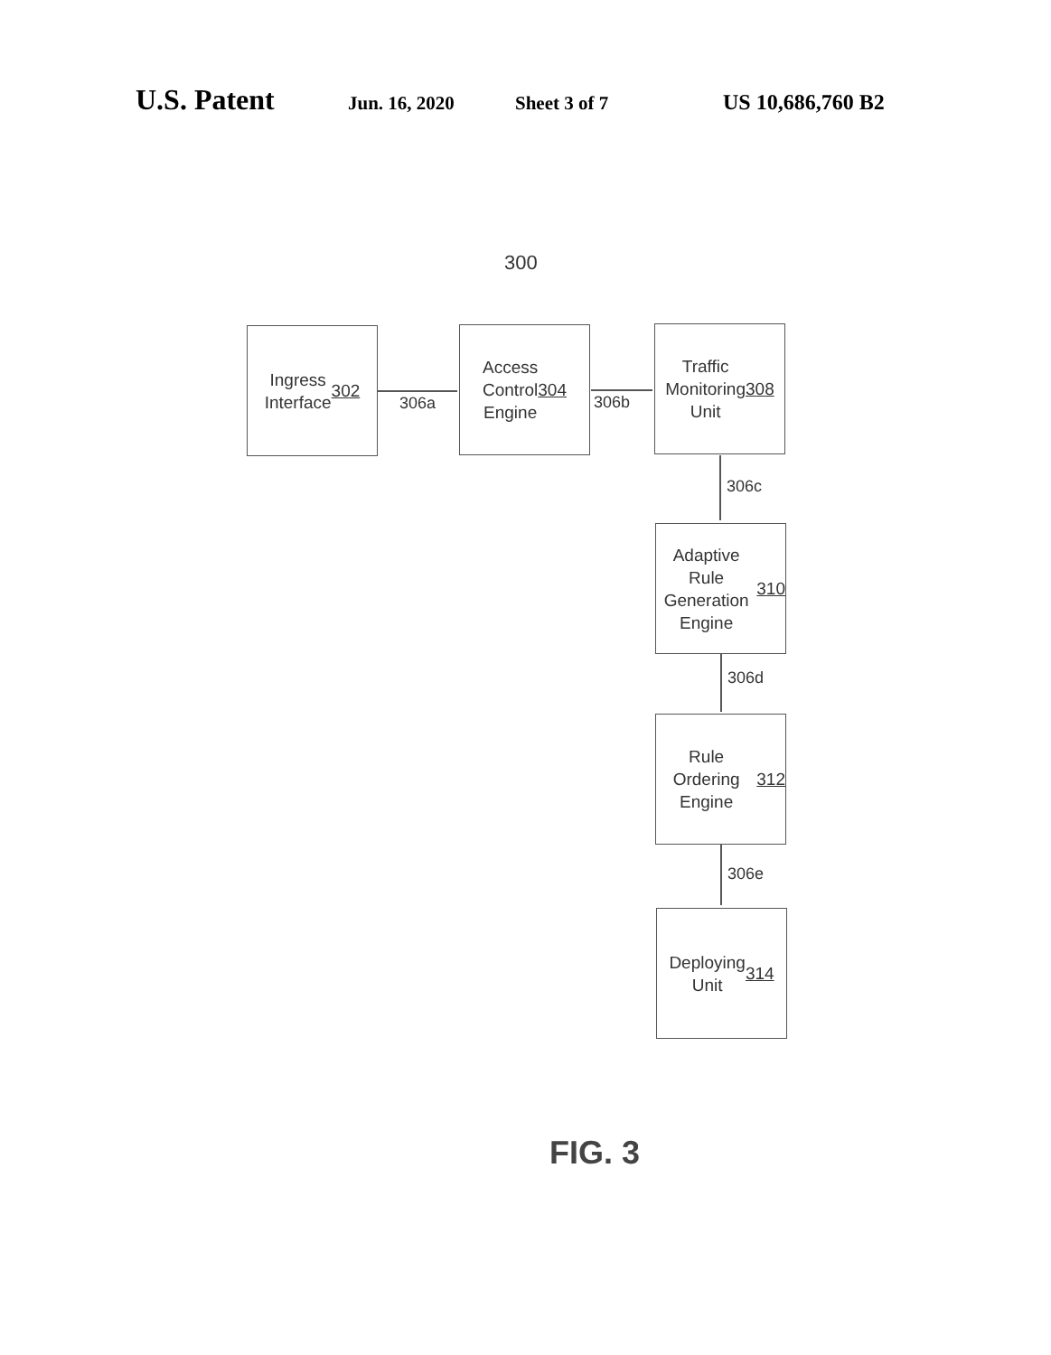U.S. Patent Jun. 16, 2020 Sheet 3 of 7 US 10,686,760 B2
300
Ingress
Interface 302
Access
Control
Engine 304
Traffic
Monitoring
Unit 308
Adaptive Rule
Generation
Engine 310
Rule Ordering
Engine 312
Deploying
Unit 314
306a 306b
306c
306d
306e
FIG. 3